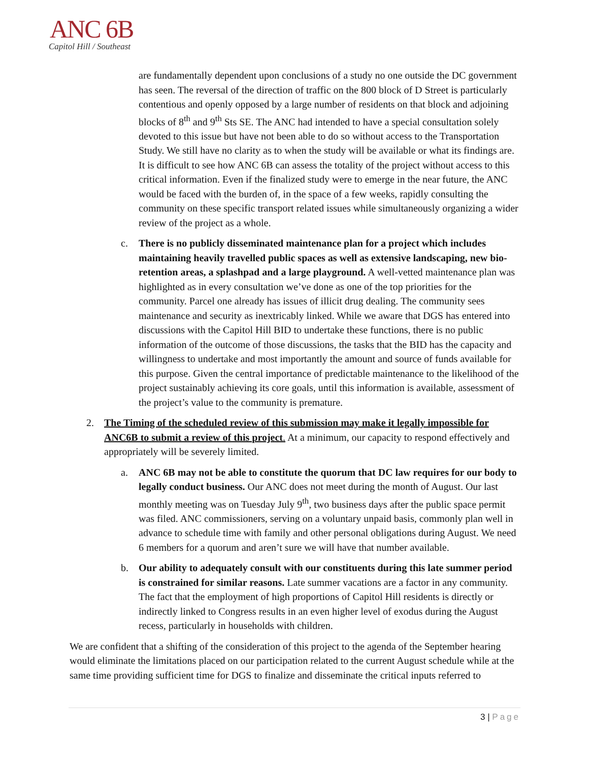ANC 6B
Capitol Hill / Southeast
are fundamentally dependent upon conclusions of a study no one outside the DC government has seen. The reversal of the direction of traffic on the 800 block of D Street is particularly contentious and openly opposed by a large number of residents on that block and adjoining blocks of 8<sup>th</sup> and 9<sup>th</sup> Sts SE. The ANC had intended to have a special consultation solely devoted to this issue but have not been able to do so without access to the Transportation Study. We still have no clarity as to when the study will be available or what its findings are. It is difficult to see how ANC 6B can assess the totality of the project without access to this critical information. Even if the finalized study were to emerge in the near future, the ANC would be faced with the burden of, in the space of a few weeks, rapidly consulting the community on these specific transport related issues while simultaneously organizing a wider review of the project as a whole.
c. There is no publicly disseminated maintenance plan for a project which includes maintaining heavily travelled public spaces as well as extensive landscaping, new bio-retention areas, a splashpad and a large playground. A well-vetted maintenance plan was highlighted as in every consultation we’ve done as one of the top priorities for the community. Parcel one already has issues of illicit drug dealing. The community sees maintenance and security as inextricably linked. While we aware that DGS has entered into discussions with the Capitol Hill BID to undertake these functions, there is no public information of the outcome of those discussions, the tasks that the BID has the capacity and willingness to undertake and most importantly the amount and source of funds available for this purpose. Given the central importance of predictable maintenance to the likelihood of the project sustainably achieving its core goals, until this information is available, assessment of the project’s value to the community is premature.
2. The Timing of the scheduled review of this submission may make it legally impossible for ANC6B to submit a review of this project. At a minimum, our capacity to respond effectively and appropriately will be severely limited.
a. ANC 6B may not be able to constitute the quorum that DC law requires for our body to legally conduct business. Our ANC does not meet during the month of August. Our last monthly meeting was on Tuesday July 9<sup>th</sup>, two business days after the public space permit was filed. ANC commissioners, serving on a voluntary unpaid basis, commonly plan well in advance to schedule time with family and other personal obligations during August. We need 6 members for a quorum and aren’t sure we will have that number available.
b. Our ability to adequately consult with our constituents during this late summer period is constrained for similar reasons. Late summer vacations are a factor in any community. The fact that the employment of high proportions of Capitol Hill residents is directly or indirectly linked to Congress results in an even higher level of exodus during the August recess, particularly in households with children.
We are confident that a shifting of the consideration of this project to the agenda of the September hearing would eliminate the limitations placed on our participation related to the current August schedule while at the same time providing sufficient time for DGS to finalize and disseminate the critical inputs referred to
3 | Page